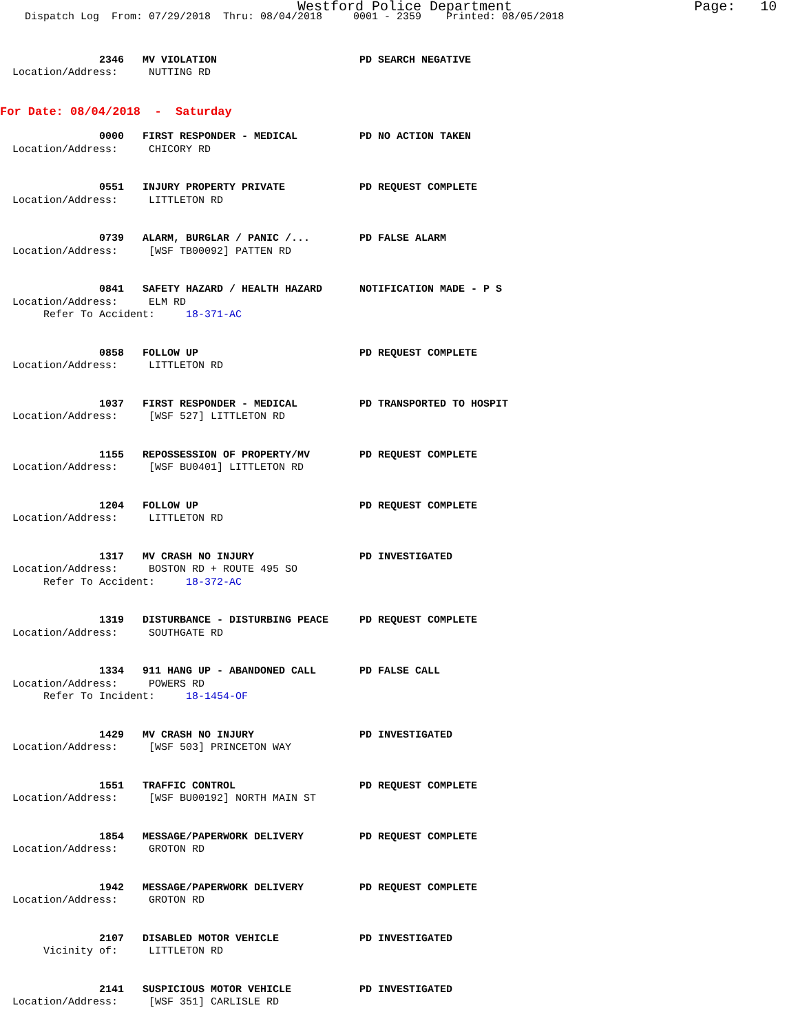Westford Police Department Page: 10
Dispatch Log From: 07/29/2018 Thru: 08/04/2018 0001 - 2359 Printed: 08/05/2018
2346 MV VIOLATION PD SEARCH NEGATIVE
Location/Address: NUTTING RD
For Date: 08/04/2018 - Saturday
0000 FIRST RESPONDER - MEDICAL PD NO ACTION TAKEN
Location/Address: CHICORY RD
0551 INJURY PROPERTY PRIVATE PD REQUEST COMPLETE
Location/Address: LITTLETON RD
0739 ALARM, BURGLAR / PANIC /... PD FALSE ALARM
Location/Address: [WSF TB00092] PATTEN RD
0841 SAFETY HAZARD / HEALTH HAZARD NOTIFICATION MADE - P S
Location/Address: ELM RD
Refer To Accident: 18-371-AC
0858 FOLLOW UP PD REQUEST COMPLETE
Location/Address: LITTLETON RD
1037 FIRST RESPONDER - MEDICAL PD TRANSPORTED TO HOSPIT
Location/Address: [WSF 527] LITTLETON RD
1155 REPOSSESSION OF PROPERTY/MV PD REQUEST COMPLETE
Location/Address: [WSF BU0401] LITTLETON RD
1204 FOLLOW UP PD REQUEST COMPLETE
Location/Address: LITTLETON RD
1317 MV CRASH NO INJURY PD INVESTIGATED
Location/Address: BOSTON RD + ROUTE 495 SO
Refer To Accident: 18-372-AC
1319 DISTURBANCE - DISTURBING PEACE PD REQUEST COMPLETE
Location/Address: SOUTHGATE RD
1334 911 HANG UP - ABANDONED CALL PD FALSE CALL
Location/Address: POWERS RD
Refer To Incident: 18-1454-OF
1429 MV CRASH NO INJURY PD INVESTIGATED
Location/Address: [WSF 503] PRINCETON WAY
1551 TRAFFIC CONTROL PD REQUEST COMPLETE
Location/Address: [WSF BU00192] NORTH MAIN ST
1854 MESSAGE/PAPERWORK DELIVERY PD REQUEST COMPLETE
Location/Address: GROTON RD
1942 MESSAGE/PAPERWORK DELIVERY PD REQUEST COMPLETE
Location/Address: GROTON RD
2107 DISABLED MOTOR VEHICLE PD INVESTIGATED
Vicinity of: LITTLETON RD
2141 SUSPICIOUS MOTOR VEHICLE PD INVESTIGATED
Location/Address: [WSF 351] CARLISLE RD